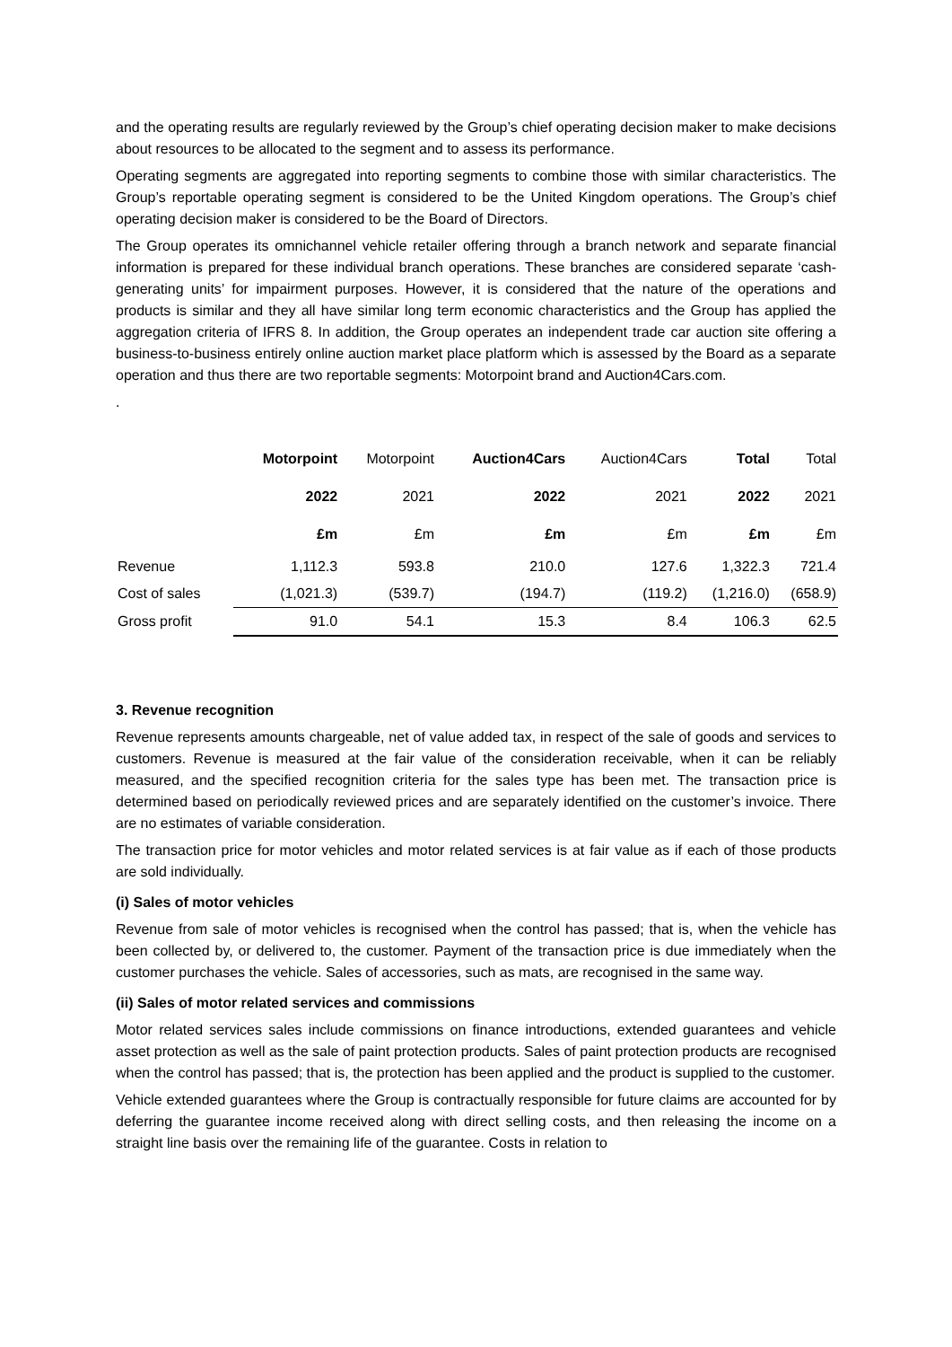and the operating results are regularly reviewed by the Group’s chief operating decision maker to make decisions about resources to be allocated to the segment and to assess its performance.
Operating segments are aggregated into reporting segments to combine those with similar characteristics. The Group’s reportable operating segment is considered to be the United Kingdom operations. The Group’s chief operating decision maker is considered to be the Board of Directors.
The Group operates its omnichannel vehicle retailer offering through a branch network and separate financial information is prepared for these individual branch operations. These branches are considered separate ‘cash-generating units’ for impairment purposes. However, it is considered that the nature of the operations and products is similar and they all have similar long term economic characteristics and the Group has applied the aggregation criteria of IFRS 8. In addition, the Group operates an independent trade car auction site offering a business-to-business entirely online auction market place platform which is assessed by the Board as a separate operation and thus there are two reportable segments: Motorpoint brand and Auction4Cars.com.
.
| | Motorpoint | Motorpoint | Auction4Cars | Auction4Cars | Total | Total |
| --- | --- | --- | --- | --- | --- | --- |
| | 2022 | 2021 | 2022 | 2021 | 2022 | 2021 |
| | £m | £m | £m | £m | £m | £m |
| Revenue | 1,112.3 | 593.8 | 210.0 | 127.6 | 1,322.3 | 721.4 |
| Cost of sales | (1,021.3) | (539.7) | (194.7) | (119.2) | (1,216.0) | (658.9) |
| Gross profit | 91.0 | 54.1 | 15.3 | 8.4 | 106.3 | 62.5 |
3. Revenue recognition
Revenue represents amounts chargeable, net of value added tax, in respect of the sale of goods and services to customers. Revenue is measured at the fair value of the consideration receivable, when it can be reliably measured, and the specified recognition criteria for the sales type has been met. The transaction price is determined based on periodically reviewed prices and are separately identified on the customer’s invoice. There are no estimates of variable consideration.
The transaction price for motor vehicles and motor related services is at fair value as if each of those products are sold individually.
(i) Sales of motor vehicles
Revenue from sale of motor vehicles is recognised when the control has passed; that is, when the vehicle has been collected by, or delivered to, the customer. Payment of the transaction price is due immediately when the customer purchases the vehicle. Sales of accessories, such as mats, are recognised in the same way.
(ii) Sales of motor related services and commissions
Motor related services sales include commissions on finance introductions, extended guarantees and vehicle asset protection as well as the sale of paint protection products. Sales of paint protection products are recognised when the control has passed; that is, the protection has been applied and the product is supplied to the customer.
Vehicle extended guarantees where the Group is contractually responsible for future claims are accounted for by deferring the guarantee income received along with direct selling costs, and then releasing the income on a straight line basis over the remaining life of the guarantee. Costs in relation to